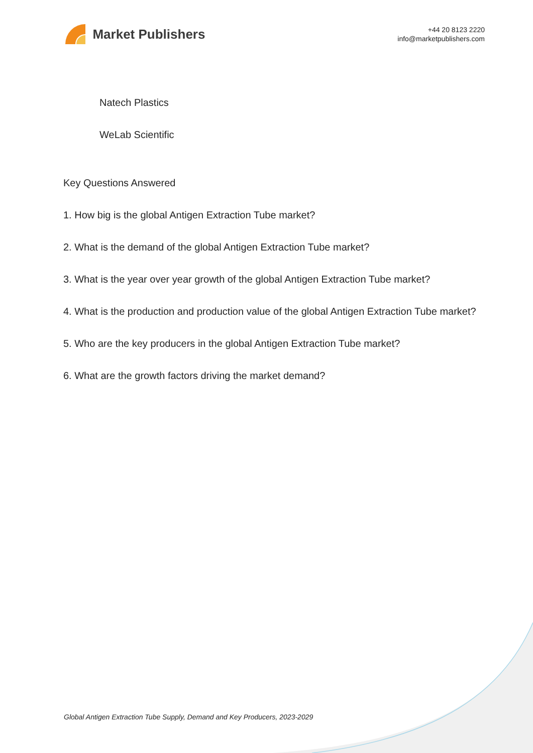Market Publishers
+44 20 8123 2220
info@marketpublishers.com
Natech Plastics
WeLab Scientific
Key Questions Answered
1. How big is the global Antigen Extraction Tube market?
2. What is the demand of the global Antigen Extraction Tube market?
3. What is the year over year growth of the global Antigen Extraction Tube market?
4. What is the production and production value of the global Antigen Extraction Tube market?
5. Who are the key producers in the global Antigen Extraction Tube market?
6. What are the growth factors driving the market demand?
Global Antigen Extraction Tube Supply, Demand and Key Producers, 2023-2029